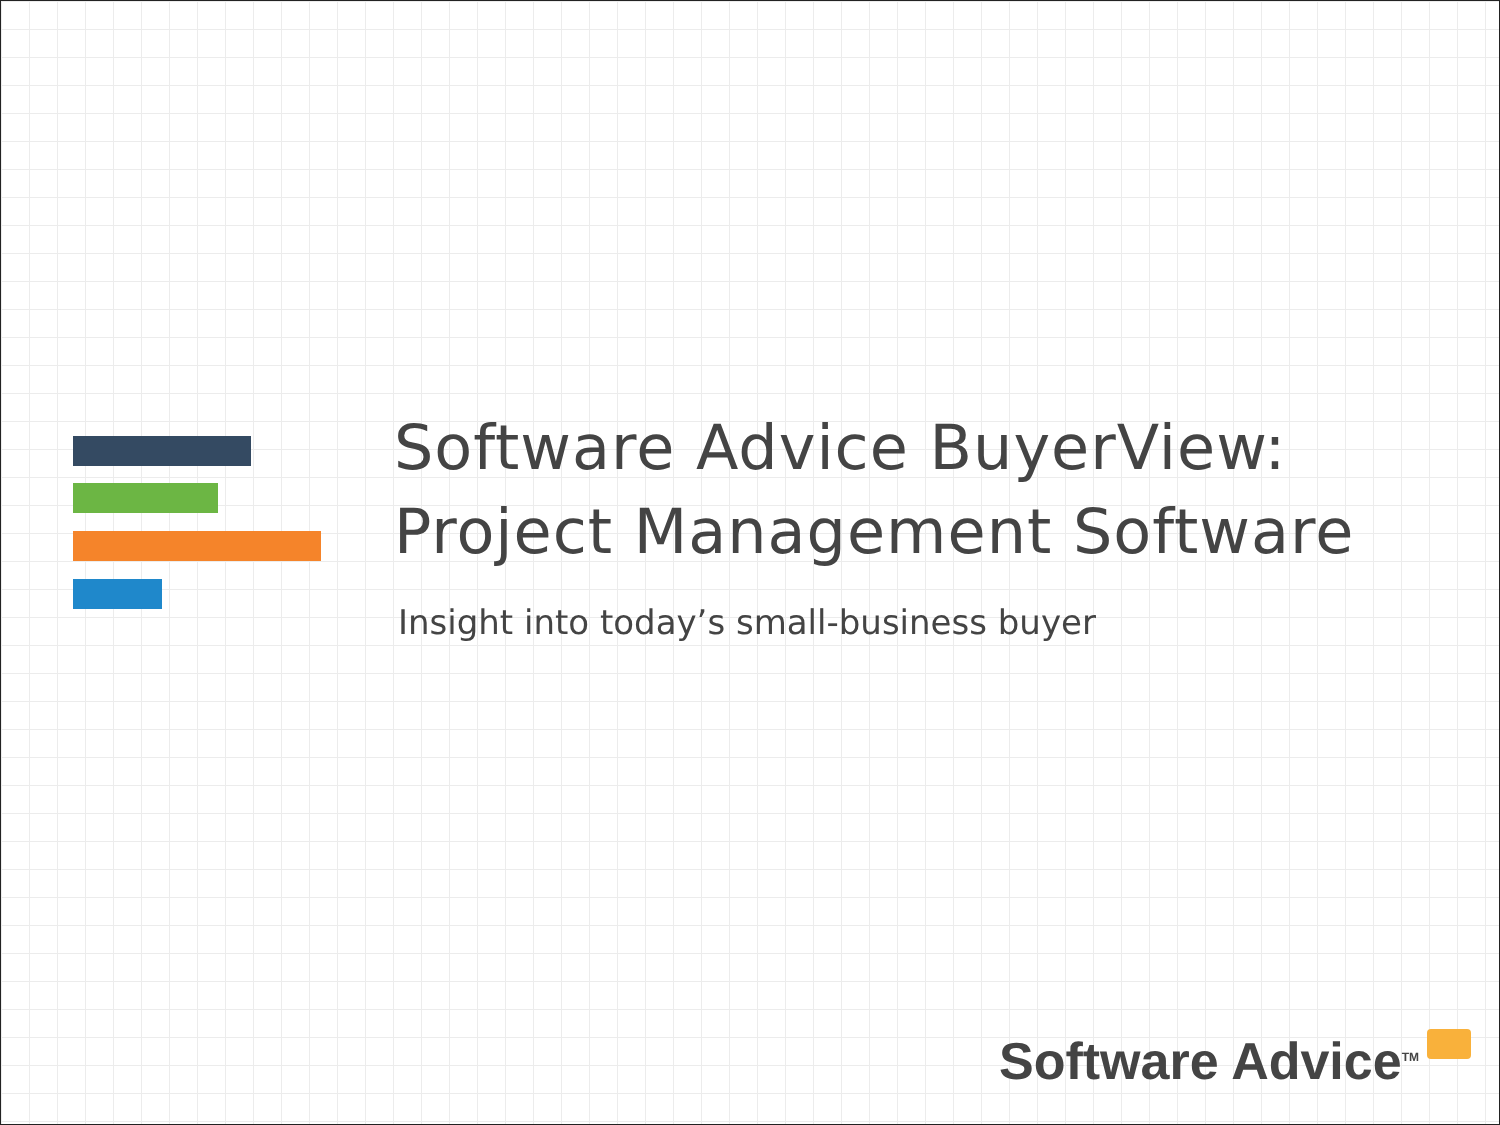Software Advice BuyerView:
Project Management Software
Insight into today’s small-business buyer
Software Advice<sup>TM</sup>